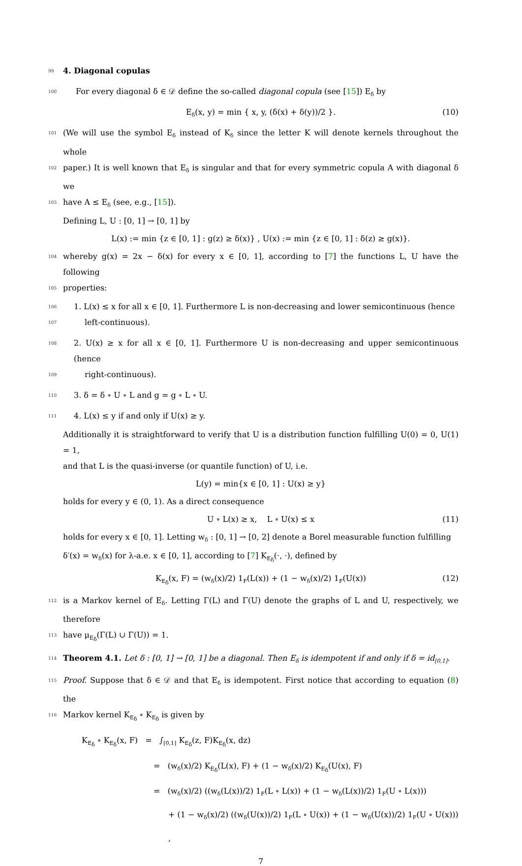99 4. Diagonal copulas
100 For every diagonal δ ∈ 𝒟 define the so-called diagonal copula (see [15]) E<sub>δ</sub> by
E<sub>δ</sub>(x, y) = min { x, y, (δ(x) + δ(y))/2 }. (10)
101 (We will use the symbol E<sub>δ</sub> instead of K<sub>δ</sub> since the letter K will denote kernels throughout the whole
102 paper.) It is well known that E<sub>δ</sub> is singular and that for every symmetric copula A with diagonal δ we
103 have A ≤ E<sub>δ</sub> (see, e.g., [15]).
Defining L, U : [0, 1] → [0, 1] by
L(x) := min {z ∈ [0, 1] : g(z) ≥ δ(x)} , U(x) := min {z ∈ [0, 1] : δ(z) ≥ g(x)}.
104 whereby g(x) = 2x − δ(x) for every x ∈ [0, 1], according to [7] the functions L, U have the following
105 properties:
106 1. L(x) ≤ x for all x ∈ [0, 1]. Furthermore L is non-decreasing and lower semicontinuous (hence
107 left-continuous).
108 2. U(x) ≥ x for all x ∈ [0, 1]. Furthermore U is non-decreasing and upper semicontinuous (hence
109 right-continuous).
110 3. δ = δ ∘ U ∘ L and g = g ∘ L ∘ U.
111 4. L(x) ≤ y if and only if U(x) ≥ y.
Additionally it is straightforward to verify that U is a distribution function fulfilling U(0) = 0, U(1) = 1,
and that L is the quasi-inverse (or quantile function) of U, i.e.
L(y) = min{x ∈ [0, 1] : U(x) ≥ y}
holds for every y ∈ (0, 1). As a direct consequence
U ∘ L(x) ≥ x, L ∘ U(x) ≤ x (11)
holds for every x ∈ [0, 1]. Letting w<sub>δ</sub> : [0, 1] → [0, 2] denote a Borel measurable function fulfilling
δ′(x) = w<sub>δ</sub>(x) for λ-a.e. x ∈ [0, 1], according to [7] K<sub>E<sub>δ</sub></sub>(·, ·), defined by
K<sub>E<sub>δ</sub></sub>(x, F) = (w<sub>δ</sub>(x)/2) 1<sub>F</sub>(L(x)) + (1 − w<sub>δ</sub>(x)/2) 1<sub>F</sub>(U(x)) (12)
112 is a Markov kernel of E<sub>δ</sub>. Letting Γ(L) and Γ(U) denote the graphs of L and U, respectively, we therefore
113 have μ<sub>E<sub>δ</sub></sub>(Γ(L) ∪ Γ(U)) = 1.
114 Theorem 4.1. Let δ : [0, 1] → [0, 1] be a diagonal. Then E<sub>δ</sub> is idempotent if and only if δ = id<sub>[0,1]</sub>.
115 Proof. Suppose that δ ∈ 𝒟 and that E<sub>δ</sub> is idempotent. First notice that according to equation (8) the
116 Markov kernel K<sub>E<sub>δ</sub></sub> ∘ K<sub>E<sub>δ</sub></sub> is given by
K<sub>E<sub>δ</sub></sub> ∘ K<sub>E<sub>δ</sub></sub>(x, F) = ∫<sub>[0,1]</sub> K<sub>E<sub>δ</sub></sub>(z, F)K<sub>E<sub>δ</sub></sub>(x, dz)
= (w<sub>δ</sub>(x)/2) K<sub>E<sub>δ</sub></sub>(L(x), F) + (1 − w<sub>δ</sub>(x)/2) K<sub>E<sub>δ</sub></sub>(U(x), F)
= (w<sub>δ</sub>(x)/2) ((w<sub>δ</sub>(L(x))/2) 1<sub>F</sub>(L ∘ L(x)) + (1 − w<sub>δ</sub>(L(x))/2) 1<sub>F</sub>(U ∘ L(x)))
+ (1 − w<sub>δ</sub>(x)/2) ((w<sub>δ</sub>(U(x))/2) 1<sub>F</sub>(L ∘ U(x)) + (1 − w<sub>δ</sub>(U(x))/2) 1<sub>F</sub>(U ∘ U(x))) ,
7